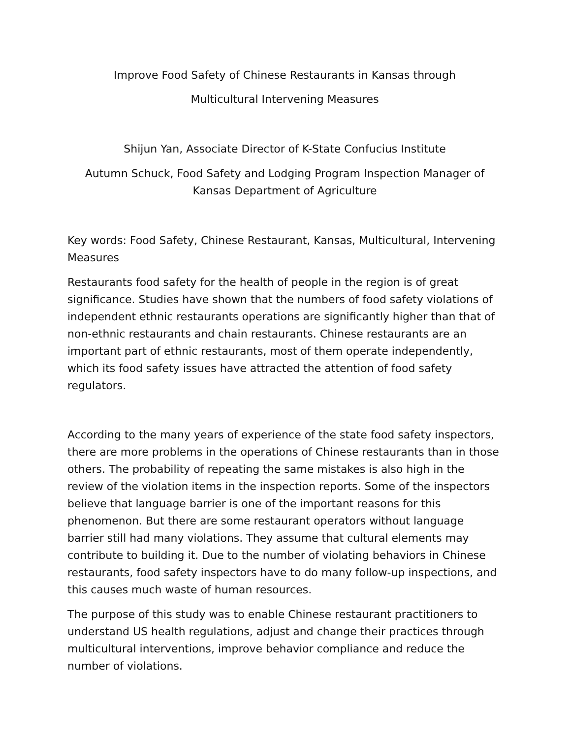Improve Food Safety of Chinese Restaurants in Kansas through
Multicultural Intervening Measures
Shijun Yan, Associate Director of K-State Confucius Institute
Autumn Schuck, Food Safety and Lodging Program Inspection Manager of Kansas Department of Agriculture
Key words: Food Safety, Chinese Restaurant, Kansas, Multicultural, Intervening Measures
Restaurants food safety for the health of people in the region is of great significance. Studies have shown that the numbers of food safety violations of independent ethnic restaurants operations are significantly higher than that of non-ethnic restaurants and chain restaurants. Chinese restaurants are an important part of ethnic restaurants, most of them operate independently, which its food safety issues have attracted the attention of food safety regulators.
According to the many years of experience of the state food safety inspectors, there are more problems in the operations of Chinese restaurants than in those others. The probability of repeating the same mistakes is also high in the review of the violation items in the inspection reports. Some of the inspectors believe that language barrier is one of the important reasons for this phenomenon. But there are some restaurant operators without language barrier still had many violations. They assume that cultural elements may contribute to building it. Due to the number of violating behaviors in Chinese restaurants, food safety inspectors have to do many follow-up inspections, and this causes much waste of human resources.
The purpose of this study was to enable Chinese restaurant practitioners to understand US health regulations, adjust and change their practices through multicultural interventions, improve behavior compliance and reduce the number of violations.